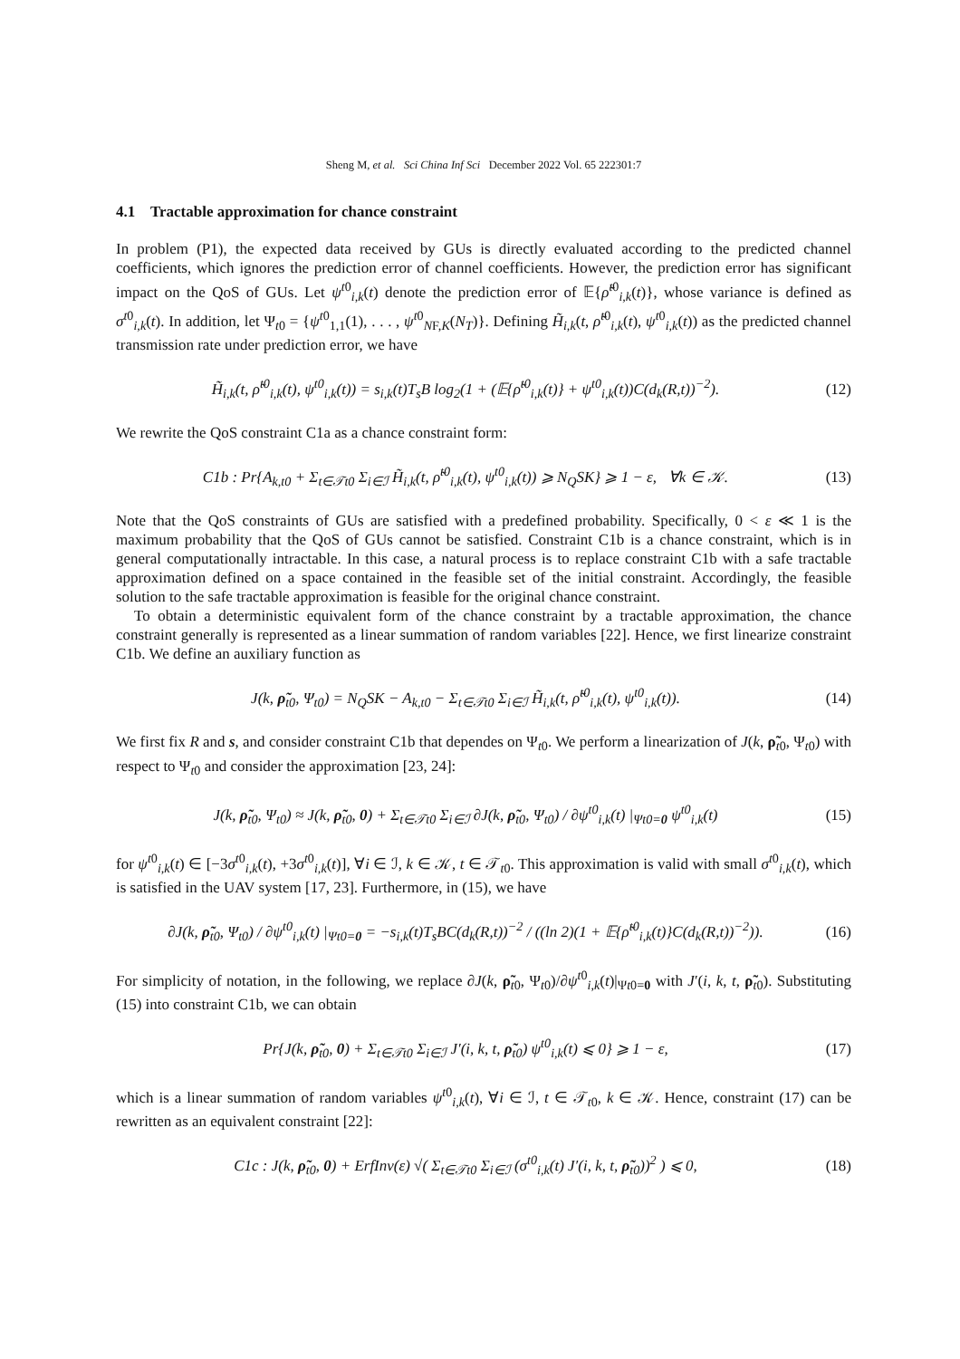Sheng M, et al. Sci China Inf Sci December 2022 Vol. 65 222301:7
4.1 Tractable approximation for chance constraint
In problem (P1), the expected data received by GUs is directly evaluated according to the predicted channel coefficients, which ignores the prediction error of channel coefficients. However, the prediction error has significant impact on the QoS of GUs. Let ψ<sup>t0</sup><sub>i,k</sub>(t) denote the prediction error of 𝔼{ρ̃<sup>t0</sup><sub>i,k</sub>(t)}, whose variance is defined as σ<sup>t0</sup><sub>i,k</sub>(t). In addition, let Ψ<sub>t0</sub> = {ψ<sup>t0</sup><sub>1,1</sub>(1), . . . , ψ<sup>t0</sup><sub>NF,K</sub>(N<sub>T</sub>)}. Defining H̃<sub>i,k</sub>(t, ρ̃<sup>t0</sup><sub>i,k</sub>(t), ψ<sup>t0</sup><sub>i,k</sub>(t)) as the predicted channel transmission rate under prediction error, we have
H̃<sub>i,k</sub>(t, ρ̃<sup>t0</sup><sub>i,k</sub>(t), ψ<sup>t0</sup><sub>i,k</sub>(t)) = s<sub>i,k</sub>(t)T<sub>s</sub>B log<sub>2</sub>(1 + (𝔼{ρ̃<sup>t0</sup><sub>i,k</sub>(t)} + ψ<sup>t0</sup><sub>i,k</sub>(t))C(d<sub>k</sub>(R,t))<sup>−2</sup>).
(12)
We rewrite the QoS constraint C1a as a chance constraint form:
C1b : Pr{A<sub>k,t0</sub> + Σ<sub>t∈𝒯t0</sub> Σ<sub>i∈ℐ</sub> H̃<sub>i,k</sub>(t, ρ̃<sup>t0</sup><sub>i,k</sub>(t), ψ<sup>t0</sup><sub>i,k</sub>(t)) ⩾ N<sub>Q</sub>SK} ⩾ 1 − ε, ∀k ∈ 𝒦.
(13)
Note that the QoS constraints of GUs are satisfied with a predefined probability. Specifically, 0 < ε ≪ 1 is the maximum probability that the QoS of GUs cannot be satisfied. Constraint C1b is a chance constraint, which is in general computationally intractable. In this case, a natural process is to replace constraint C1b with a safe tractable approximation defined on a space contained in the feasible set of the initial constraint. Accordingly, the feasible solution to the safe tractable approximation is feasible for the original chance constraint.
To obtain a deterministic equivalent form of the chance constraint by a tractable approximation, the chance constraint generally is represented as a linear summation of random variables [22]. Hence, we first linearize constraint C1b. We define an auxiliary function as
J(k, ρ̃<sub>t0</sub>, Ψ<sub>t0</sub>) = N<sub>Q</sub>SK − A<sub>k,t0</sub> − Σ<sub>t∈𝒯t0</sub> Σ<sub>i∈ℐ</sub> H̃<sub>i,k</sub>(t, ρ̃<sup>t0</sup><sub>i,k</sub>(t), ψ<sup>t0</sup><sub>i,k</sub>(t)).
(14)
We first fix R and s, and consider constraint C1b that dependes on Ψ<sub>t0</sub>. We perform a linearization of J(k, ρ̃<sub>t0</sub>, Ψ<sub>t0</sub>) with respect to Ψ<sub>t0</sub> and consider the approximation [23, 24]:
J(k, ρ̃<sub>t0</sub>, Ψ<sub>t0</sub>) ≈ J(k, ρ̃<sub>t0</sub>, 0) + Σ<sub>t∈𝒯t0</sub> Σ<sub>i∈ℐ</sub> ∂J(k, ρ̃<sub>t0</sub>, Ψ<sub>t0</sub>) / ∂ψ<sup>t0</sup><sub>i,k</sub>(t) |<sub>Ψt0=0</sub> ψ<sup>t0</sup><sub>i,k</sub>(t)
(15)
for ψ<sup>t0</sup><sub>i,k</sub>(t) ∈ [−3σ<sup>t0</sup><sub>i,k</sub>(t), +3σ<sup>t0</sup><sub>i,k</sub>(t)], ∀i ∈ ℐ, k ∈ 𝒦, t ∈ 𝒯<sub>t0</sub>. This approximation is valid with small σ<sup>t0</sup><sub>i,k</sub>(t), which is satisfied in the UAV system [17, 23]. Furthermore, in (15), we have
∂J(k, ρ̃<sub>t0</sub>, Ψ<sub>t0</sub>) / ∂ψ<sup>t0</sup><sub>i,k</sub>(t) |<sub>Ψt0=0</sub> = −s<sub>i,k</sub>(t)T<sub>s</sub>BC(d<sub>k</sub>(R,t))<sup>−2</sup> / ((ln 2)(1 + 𝔼{ρ̃<sup>t0</sup><sub>i,k</sub>(t)}C(d<sub>k</sub>(R,t))<sup>−2</sup>)).
(16)
For simplicity of notation, in the following, we replace ∂J(k, ρ̃<sub>t0</sub>, Ψ<sub>t0</sub>)/∂ψ<sup>t0</sup><sub>i,k</sub>(t)|<sub>Ψt0=0</sub> with J′(i, k, t, ρ̃<sub>t0</sub>). Substituting (15) into constraint C1b, we can obtain
Pr{J(k, ρ̃<sub>t0</sub>, 0) + Σ<sub>t∈𝒯t0</sub> Σ<sub>i∈ℐ</sub> J′(i, k, t, ρ̃<sub>t0</sub>) ψ<sup>t0</sup><sub>i,k</sub>(t) ⩽ 0} ⩾ 1 − ε,
(17)
which is a linear summation of random variables ψ<sup>t0</sup><sub>i,k</sub>(t), ∀i ∈ ℐ, t ∈ 𝒯<sub>t0</sub>, k ∈ 𝒦. Hence, constraint (17) can be rewritten as an equivalent constraint [22]:
C1c : J(k, ρ̃<sub>t0</sub>, 0) + ErfInv(ε) √( Σ<sub>t∈𝒯t0</sub> Σ<sub>i∈ℐ</sub> (σ<sup>t0</sup><sub>i,k</sub>(t) J′(i, k, t, ρ̃<sub>t0</sub>))<sup>2</sup> ) ⩽ 0,
(18)